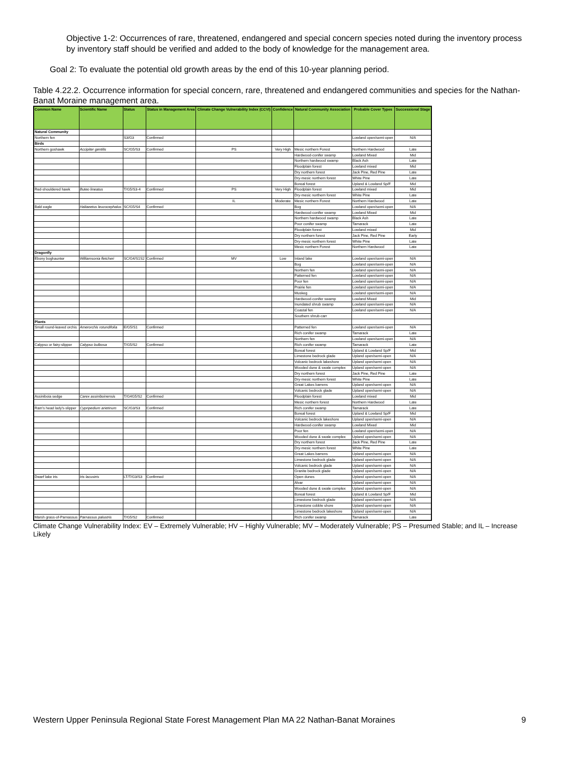Objective 1-2: Occurrences of rare, threatened, endangered and special concern species noted during the inventory process by inventory staff should be verified and added to the body of knowledge for the management area.
Goal 2: To evaluate the potential old growth areas by the end of this 10-year planning period.
Table 4.22.2. Occurrence information for special concern, rare, threatened and endangered communities and species for the Nathan-Banat Moraine management area.
| Common Name | Scientific Name | Status | Status in Management Area | Climate Change Vulnerability Index (CCVI) | Confidence | Natural Community Association | Probable Cover Types | Successional Stage |
| --- | --- | --- | --- | --- | --- | --- | --- | --- |
| Natural Community | | | | | | | | |
| Northern fen | | S3/G3 | Confirmed | | | | Lowland open/semi-open | N/A |
| Birds | | | | | | | | |
| Northern goshawk | Accipiter gentilis | SC/G5/S3 | Confirmed | PS | Very High | Mesic northern Forest | Northern Hardwood | Late |
| | | | | | | Hardwood-conifer swamp | Lowland Mixed | Mid |
| | | | | | | Northern hardwood swamp | Black Ash | Late |
| | | | | | | Floodplain forest | Lowland mixed | Mid |
| | | | | | | Dry northern forest | Jack Pine, Red Pine | Late |
| | | | | | | Dry-mesic northern forest | White Pine | Late |
| | | | | | | Boreal forest | Upland & Lowland Sp/F | Mid |
| Red-shouldered hawk | Buteo lineatus | T/G5/S3-4 | Confirmed | PS | Very High | Floodplain forest | Lowland mixed | Mid |
| | | | | | | Dry-mesic northern forest | White Pine | Late |
| | | | | IL | Moderate | Mesic northern Forest | Northern Hardwood | Late |
| Bald eagle | Haliaeetus leucocephalus | SC/G5/S4 | Confirmed | | | Bog | Lowland open/semi-open | N/A |
| | | | | | | Hardwood-conifer swamp | Lowland Mixed | Mid |
| | | | | | | Northern hardwood swamp | Black Ash | Late |
| | | | | | | Poor conifer swamp | Tamarack | Late |
| | | | | | | Floodplain forest | Lowland mixed | Mid |
| | | | | | | Dry northern forest | Jack Pine, Red Pine | Early |
| | | | | | | Dry-mesic northern forest | White Pine | Late |
| | | | | | | Mesic northern Forest | Northern Hardwood | Late |
| Dragonfly | | | | | | | | |
| Ebony boghaunter | Williamsonia fletcheri | SC/G4/S1S2 | Confirmed | MV | Low | Inland lake | Lowland open/semi-open | N/A |
| | | | | | | Bog | Lowland open/semi-open | N/A |
| | | | | | | Northern fen | Lowland open/semi-open | N/A |
| | | | | | | Patterned fen | Lowland open/semi-open | N/A |
| | | | | | | Poor fen | Lowland open/semi-open | N/A |
| | | | | | | Prairie fen | Lowland open/semi-open | N/A |
| | | | | | | Muskeg | Lowland open/semi-open | N/A |
| | | | | | | Hardwood-conifer swamp | Lowland Mixed | Mid |
| | | | | | | Inundated shrub swamp | Lowland open/semi-open | N/A |
| | | | | | | Coastal fen | Lowland open/semi-open | N/A |
| | | | | | | Southern shrub-carr | | |
| Plants | | | | | | | | |
| Small round-leaved orchis | Amerorchis rotundifolia | E/G5/S1 | Confirmed | | | Patterned fen | Lowland open/semi-open | N/A |
| | | | | | | Rich conifer swamp | Tamarack | Late |
| | | | | | | Northern fen | Lowland open/semi-open | N/A |
| Calypso or fairy-slipper | Calypso bulbosa | T/G5/S2 | Confirmed | | | Rich conifer swamp | Tamarack | Late |
| | | | | | | Boreal forest | Upland & Lowland Sp/F | Mid |
| | | | | | | Limestone bedrock glade | Upland open/semi-open | N/A |
| | | | | | | Volcanic bedrock lakeshore | Upland open/semi-open | N/A |
| | | | | | | Wooded dune & swale complex | Upland open/semi-open | N/A |
| | | | | | | Dry northern forest | Jack Pine, Red Pine | Late |
| | | | | | | Dry-mesic northern forest | White Pine | Late |
| | | | | | | Great Lakes barrens | Upland open/semi-open | N/A |
| | | | | | | Volcanic bedrock glade | Upland open/semi-open | N/A |
| Assiniboia sedge | Carex assiniboinensis | T/G4G5/S2 | Confirmed | | | Floodplain forest | Lowland mixed | Mid |
| | | | | | | Mesic northern forest | Northern Hardwood | Late |
| Ram's head lady's-slipper | Cypripedium arietinum | SC/G3/S3 | Confirmed | | | Rich conifer swamp | Tamarack | Late |
| | | | | | | Boreal forest | Upland & Lowland Sp/F | Mid |
| | | | | | | Volcanic bedrock lakeshore | Upland open/semi-open | N/A |
| | | | | | | Hardwood-conifer swamp | Lowland Mixed | Mid |
| | | | | | | Poor fen | Lowland open/semi-open | N/A |
| | | | | | | Wooded dune & swale complex | Upland open/semi-open | N/A |
| | | | | | | Dry northern forest | Jack Pine, Red Pine | Late |
| | | | | | | Dry-mesic northern forest | White Pine | Late |
| | | | | | | Great Lakes barrens | Upland open/semi-open | N/A |
| | | | | | | Limestone bedrock glade | Upland open/semi-open | N/A |
| | | | | | | Volcanic bedrock glade | Upland open/semi-open | N/A |
| | | | | | | Granite bedrock glade | Upland open/semi-open | N/A |
| Dwarf lake iris | Iris lacustris | LT/T/G3/S3 | Confirmed | | | Open dunes | Upland open/semi-open | N/A |
| | | | | | | Alvar | Upland open/semi-open | N/A |
| | | | | | | Wooded dune & swale complex | Upland open/semi-open | N/A |
| | | | | | | Boreal forest | Upland & Lowland Sp/F | Mid |
| | | | | | | Limestone bedrock glade | Upland open/semi-open | N/A |
| | | | | | | Limestone cobble shore | Upland open/semi-open | N/A |
| | | | | | | Limestone bedrock lakeshore | Upland open/semi-open | N/A |
| Marsh grass-of-Parnassus | Parnassus palustris | T/G5/S2 | Confirmed | | | Rich conifer swamp | Tamarack | Late |
Climate Change Vulnerability Index: EV – Extremely Vulnerable; HV – Highly Vulnerable; MV – Moderately Vulnerable; PS – Presumed Stable; and IL – Increase Likely
Western Upper Peninsula Regional State Forest Management Plan MA 22 Nathan-Banat Moraines 9